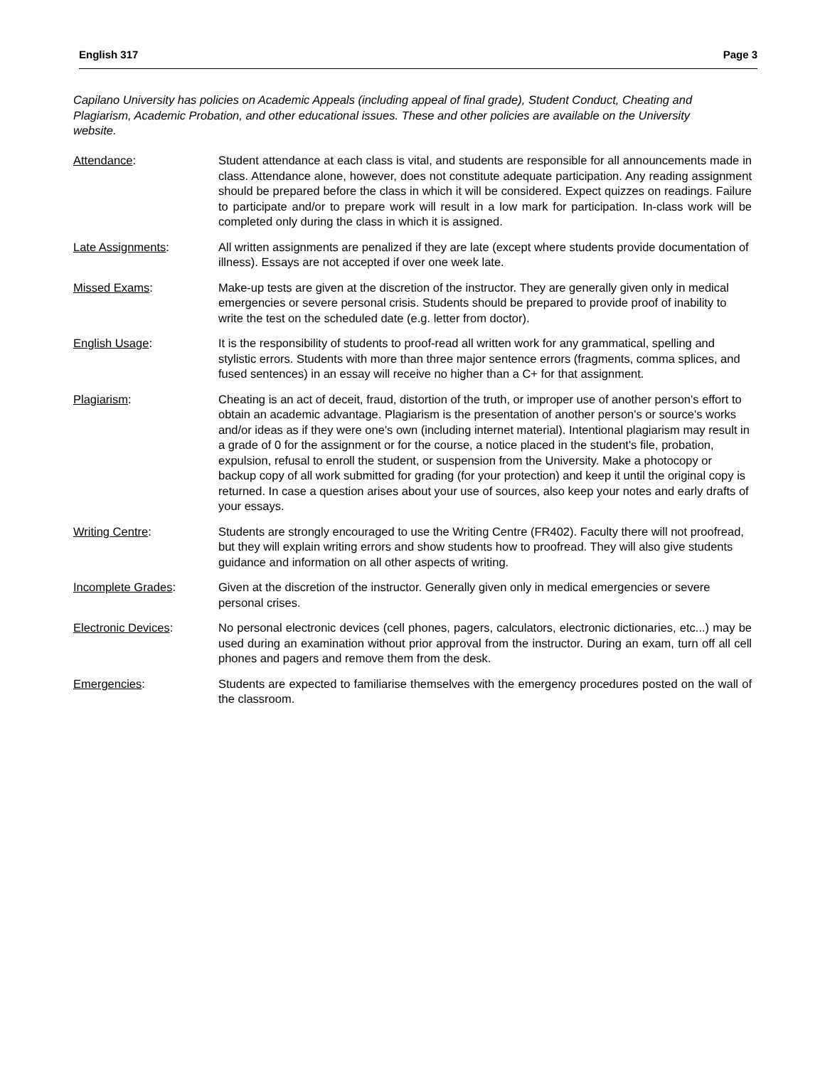English 317 Page 3
Capilano University has policies on Academic Appeals (including appeal of final grade), Student Conduct, Cheating and Plagiarism, Academic Probation, and other educational issues. These and other policies are available on the University website.
Attendance: Student attendance at each class is vital, and students are responsible for all announcements made in class. Attendance alone, however, does not constitute adequate participation. Any reading assignment should be prepared before the class in which it will be considered. Expect quizzes on readings. Failure to participate and/or to prepare work will result in a low mark for participation. In-class work will be completed only during the class in which it is assigned.
Late Assignments: All written assignments are penalized if they are late (except where students provide documentation of illness). Essays are not accepted if over one week late.
Missed Exams: Make-up tests are given at the discretion of the instructor. They are generally given only in medical emergencies or severe personal crisis. Students should be prepared to provide proof of inability to write the test on the scheduled date (e.g. letter from doctor).
English Usage: It is the responsibility of students to proof-read all written work for any grammatical, spelling and stylistic errors. Students with more than three major sentence errors (fragments, comma splices, and fused sentences) in an essay will receive no higher than a C+ for that assignment.
Plagiarism: Cheating is an act of deceit, fraud, distortion of the truth, or improper use of another person's effort to obtain an academic advantage. Plagiarism is the presentation of another person's or source's works and/or ideas as if they were one's own (including internet material). Intentional plagiarism may result in a grade of 0 for the assignment or for the course, a notice placed in the student's file, probation, expulsion, refusal to enroll the student, or suspension from the University. Make a photocopy or backup copy of all work submitted for grading (for your protection) and keep it until the original copy is returned. In case a question arises about your use of sources, also keep your notes and early drafts of your essays.
Writing Centre: Students are strongly encouraged to use the Writing Centre (FR402). Faculty there will not proofread, but they will explain writing errors and show students how to proofread. They will also give students guidance and information on all other aspects of writing.
Incomplete Grades: Given at the discretion of the instructor. Generally given only in medical emergencies or severe personal crises.
Electronic Devices: No personal electronic devices (cell phones, pagers, calculators, electronic dictionaries, etc...) may be used during an examination without prior approval from the instructor. During an exam, turn off all cell phones and pagers and remove them from the desk.
Emergencies: Students are expected to familiarise themselves with the emergency procedures posted on the wall of the classroom.